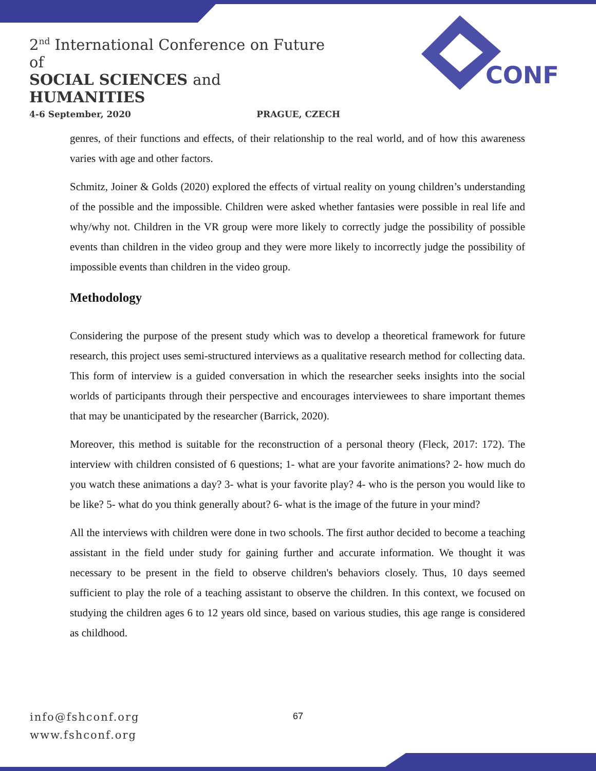2<sup>nd</sup> International Conference on Future of
SOCIAL SCIENCES and HUMANITIES
4-6 September, 2020 PRAGUE, CZECH
CONF
genres, of their functions and effects, of their relationship to the real world, and of how this awareness varies with age and other factors.
Schmitz, Joiner & Golds (2020) explored the effects of virtual reality on young children’s understanding of the possible and the impossible. Children were asked whether fantasies were possible in real life and why/why not. Children in the VR group were more likely to correctly judge the possibility of possible events than children in the video group and they were more likely to incorrectly judge the possibility of impossible events than children in the video group.
Methodology
Considering the purpose of the present study which was to develop a theoretical framework for future research, this project uses semi-structured interviews as a qualitative research method for collecting data. This form of interview is a guided conversation in which the researcher seeks insights into the social worlds of participants through their perspective and encourages interviewees to share important themes that may be unanticipated by the researcher (Barrick, 2020).
Moreover, this method is suitable for the reconstruction of a personal theory (Fleck, 2017: 172). The interview with children consisted of 6 questions; 1- what are your favorite animations? 2- how much do you watch these animations a day? 3- what is your favorite play? 4- who is the person you would like to be like? 5- what do you think generally about? 6- what is the image of the future in your mind?
All the interviews with children were done in two schools. The first author decided to become a teaching assistant in the field under study for gaining further and accurate information. We thought it was necessary to be present in the field to observe children's behaviors closely. Thus, 10 days seemed sufficient to play the role of a teaching assistant to observe the children. In this context, we focused on studying the children ages 6 to 12 years old since, based on various studies, this age range is considered as childhood.
info@fshconf.org
www.fshconf.org
67